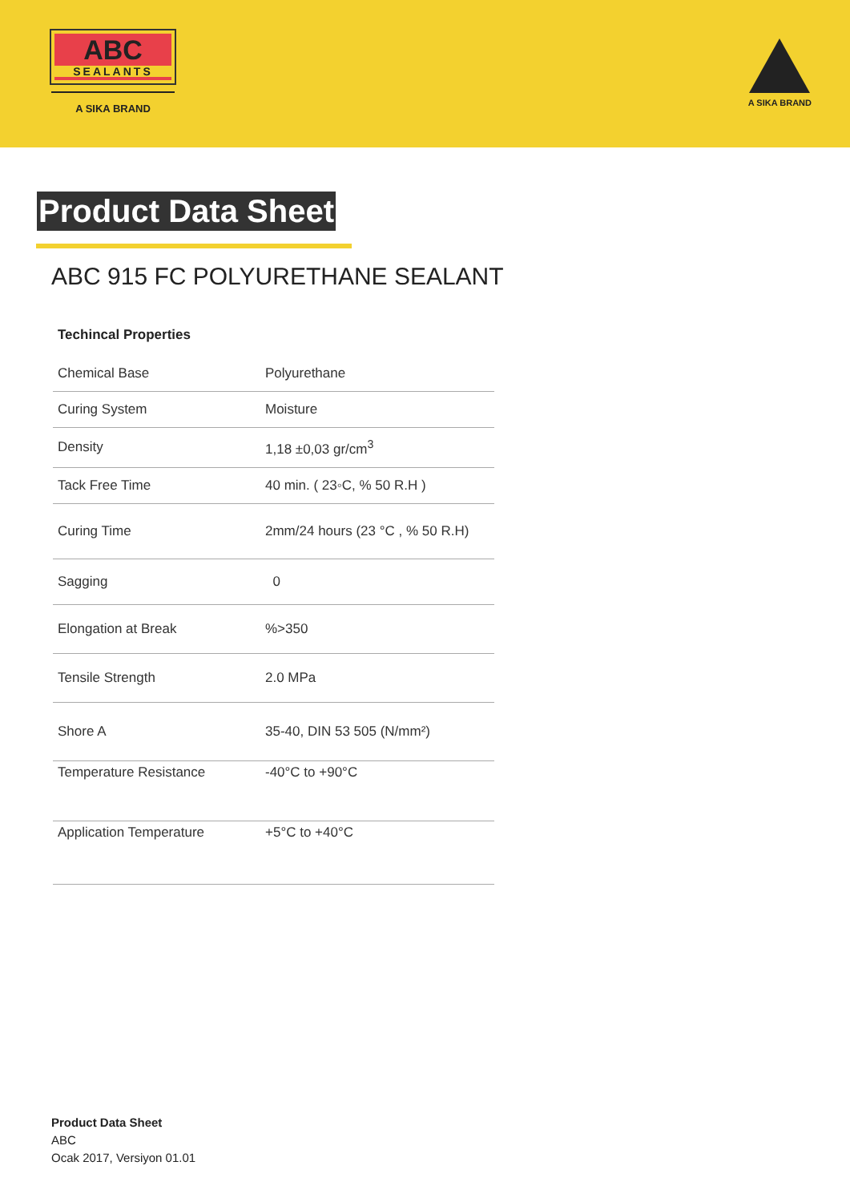ABC
SEALANTS
A SIKA BRAND
A SIKA BRAND
Product Data Sheet
ABC 915 FC POLYURETHANE SEALANT
Techincal Properties
| Chemical Base | Polyurethane |
| Curing System | Moisture |
| Density | 1,18 ±0,03 gr/cm<sup>3</sup> |
| Tack Free Time | 40 min. ( 23◦C, % 50 R.H ) |
| Curing Time | 2mm/24 hours (23 °C , % 50 R.H) |
| Sagging | 0 |
| Elongation at Break | %>350 |
| Tensile Strength | 2.0 MPa |
| Shore A | 35-40, DIN 53 505 (N/mm²) |
| Temperature Resistance | -40°C to +90°C |
| Application Temperature | +5°C to +40°C |
Product Data Sheet
ABC
Ocak 2017, Versiyon 01.01